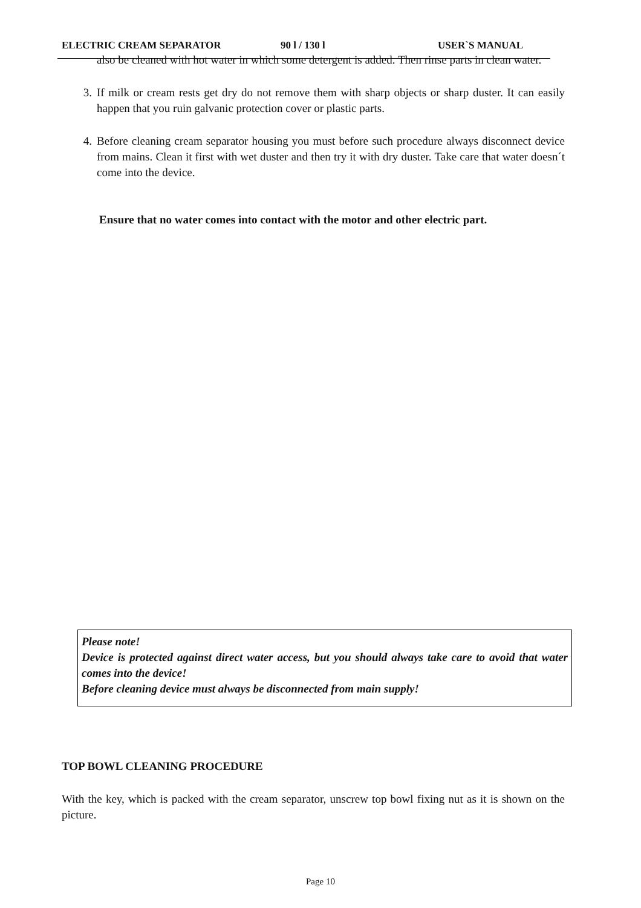ELECTRIC CREAM SEPARATOR 90 l / 130 l USER`S MANUAL
also be cleaned with hot water in which some detergent is added. Then rinse parts in clean water.
3. If milk or cream rests get dry do not remove them with sharp objects or sharp duster. It can easily happen that you ruin galvanic protection cover or plastic parts.
4. Before cleaning cream separator housing you must before such procedure always disconnect device from mains. Clean it first with wet duster and then try it with dry duster. Take care that water doesn´t come into the device.
Ensure that no water comes into contact with the motor and other electric part.
Please note!
Device is protected against direct water access, but you should always take care to avoid that water comes into the device!
Before cleaning device must always be disconnected from main supply!
TOP BOWL CLEANING PROCEDURE
With the key, which is packed with the cream separator, unscrew top bowl fixing nut as it is shown on the picture.
Page 10